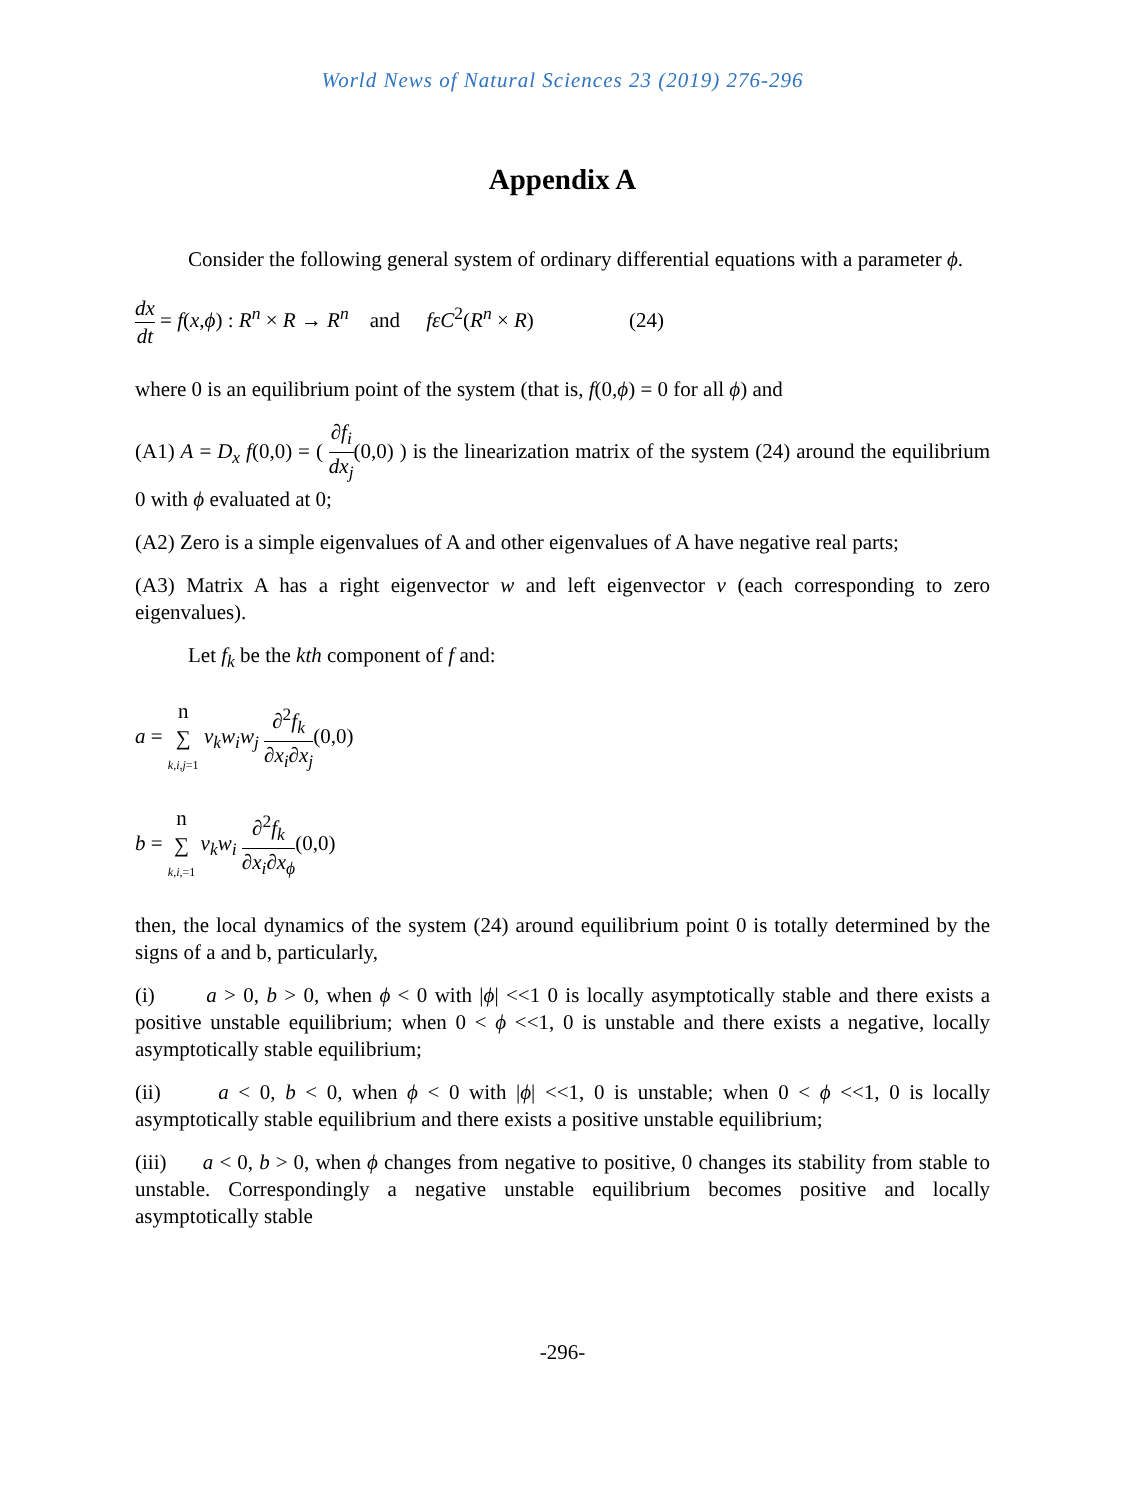World News of Natural Sciences 23 (2019) 276-296
Appendix A
Consider the following general system of ordinary differential equations with a parameter ϕ.
dx dt = f(x,ϕ) : R<sup>n</sup> × R → R<sup>n</sup> and fεC<sup>2</sup>(R<sup>n</sup> × R) (24)
where 0 is an equilibrium point of the system (that is, f(0,ϕ) = 0 for all ϕ) and
(A1) A = D<sub>x</sub> f(0,0) = ( ∂f<sub>i</sub> dx<sub>j</sub>(0,0) ) is the linearization matrix of the system (24) around the equilibrium 0 with ϕ evaluated at 0;
(A2) Zero is a simple eigenvalues of A and other eigenvalues of A have negative real parts;
(A3) Matrix A has a right eigenvector w and left eigenvector v (each corresponding to zero eigenvalues).
Let f<sub>k</sub> be the kth component of f and:
a = n ∑ k,i,j=1 v<sub>k</sub>w<sub>i</sub>w<sub>j</sub> ∂<sup>2</sup>f<sub>k</sub> ∂x<sub>i</sub>∂x<sub>j</sub>(0,0)
b = n ∑ k,i,=1 v<sub>k</sub>w<sub>i</sub> ∂<sup>2</sup>f<sub>k</sub> ∂x<sub>i</sub>∂x<sub>ϕ</sub>(0,0)
then, the local dynamics of the system (24) around equilibrium point 0 is totally determined by the signs of a and b, particularly,
(i) a > 0, b > 0, when ϕ < 0 with |ϕ| <<1 0 is locally asymptotically stable and there exists a positive unstable equilibrium; when 0 < ϕ <<1, 0 is unstable and there exists a negative, locally asymptotically stable equilibrium;
(ii) a < 0, b < 0, when ϕ < 0 with |ϕ| <<1, 0 is unstable; when 0 < ϕ <<1, 0 is locally asymptotically stable equilibrium and there exists a positive unstable equilibrium;
(iii) a < 0, b > 0, when ϕ changes from negative to positive, 0 changes its stability from stable to unstable. Correspondingly a negative unstable equilibrium becomes positive and locally asymptotically stable
-296-